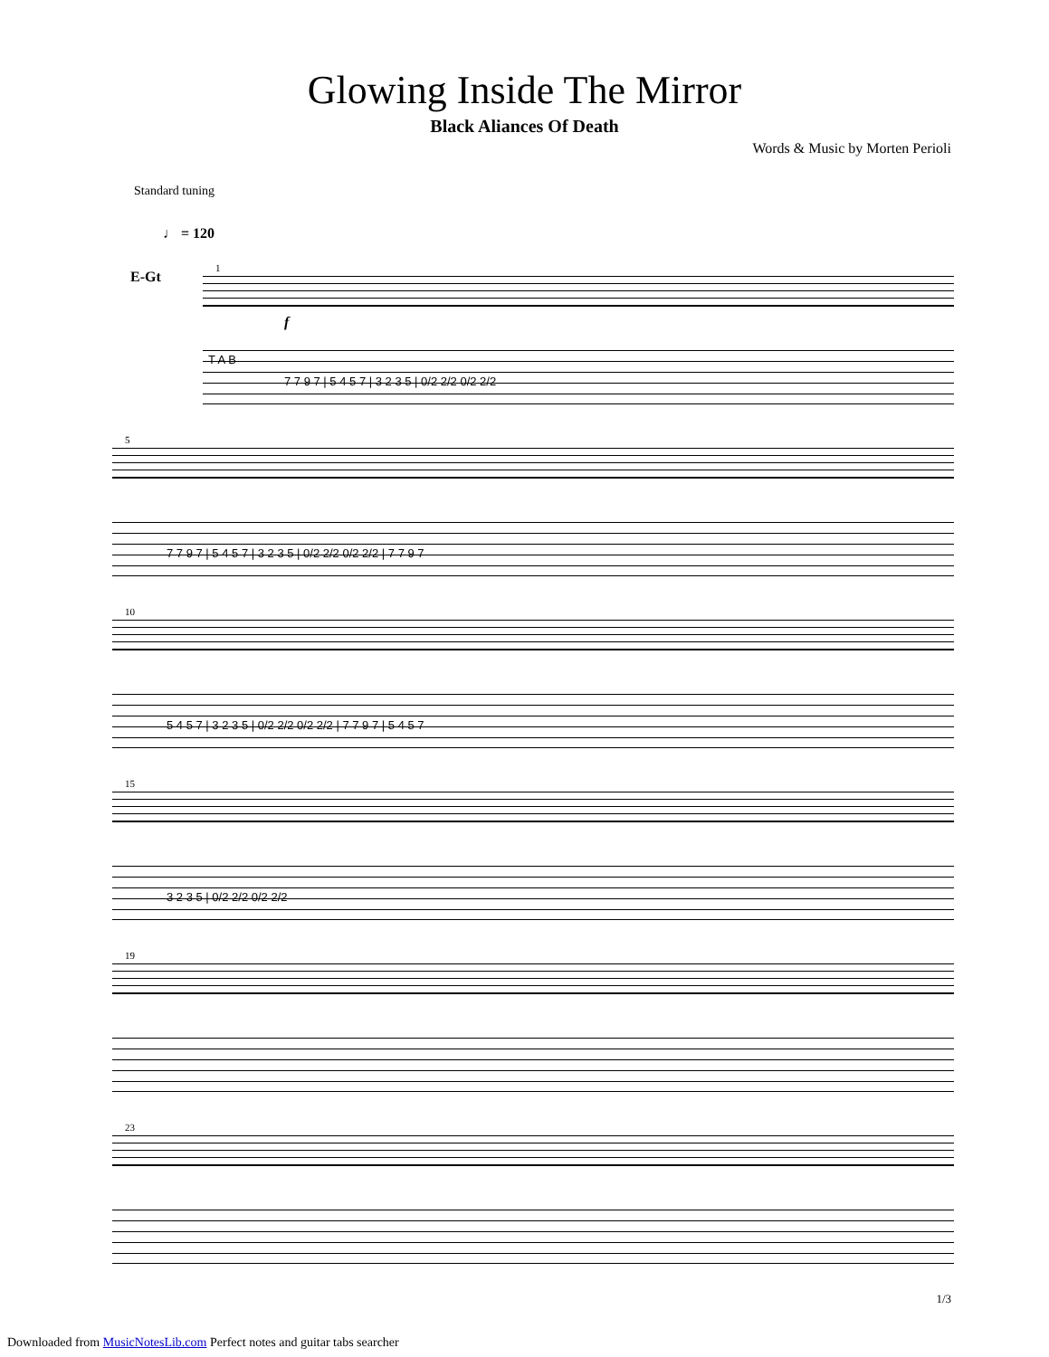Glowing Inside The Mirror
Black Aliances Of Death
Words & Music by Morten Perioli
Standard tuning
♩ = 120
E-Gt 1
f
T A B
7 7 9 7 | 5 4 5 7 | 3 2 3 5 | 0/2 2/2 0/2 2/2
5
7 7 9 7 | 5 4 5 7 | 3 2 3 5 | 0/2 2/2 0/2 2/2 | 7 7 9 7
10
5 4 5 7 | 3 2 3 5 | 0/2 2/2 0/2 2/2 | 7 7 9 7 | 5 4 5 7
15
3 2 3 5 | 0/2 2/2 0/2 2/2
19
23
1/3
Downloaded from MusicNotesLib.com Perfect notes and guitar tabs searcher